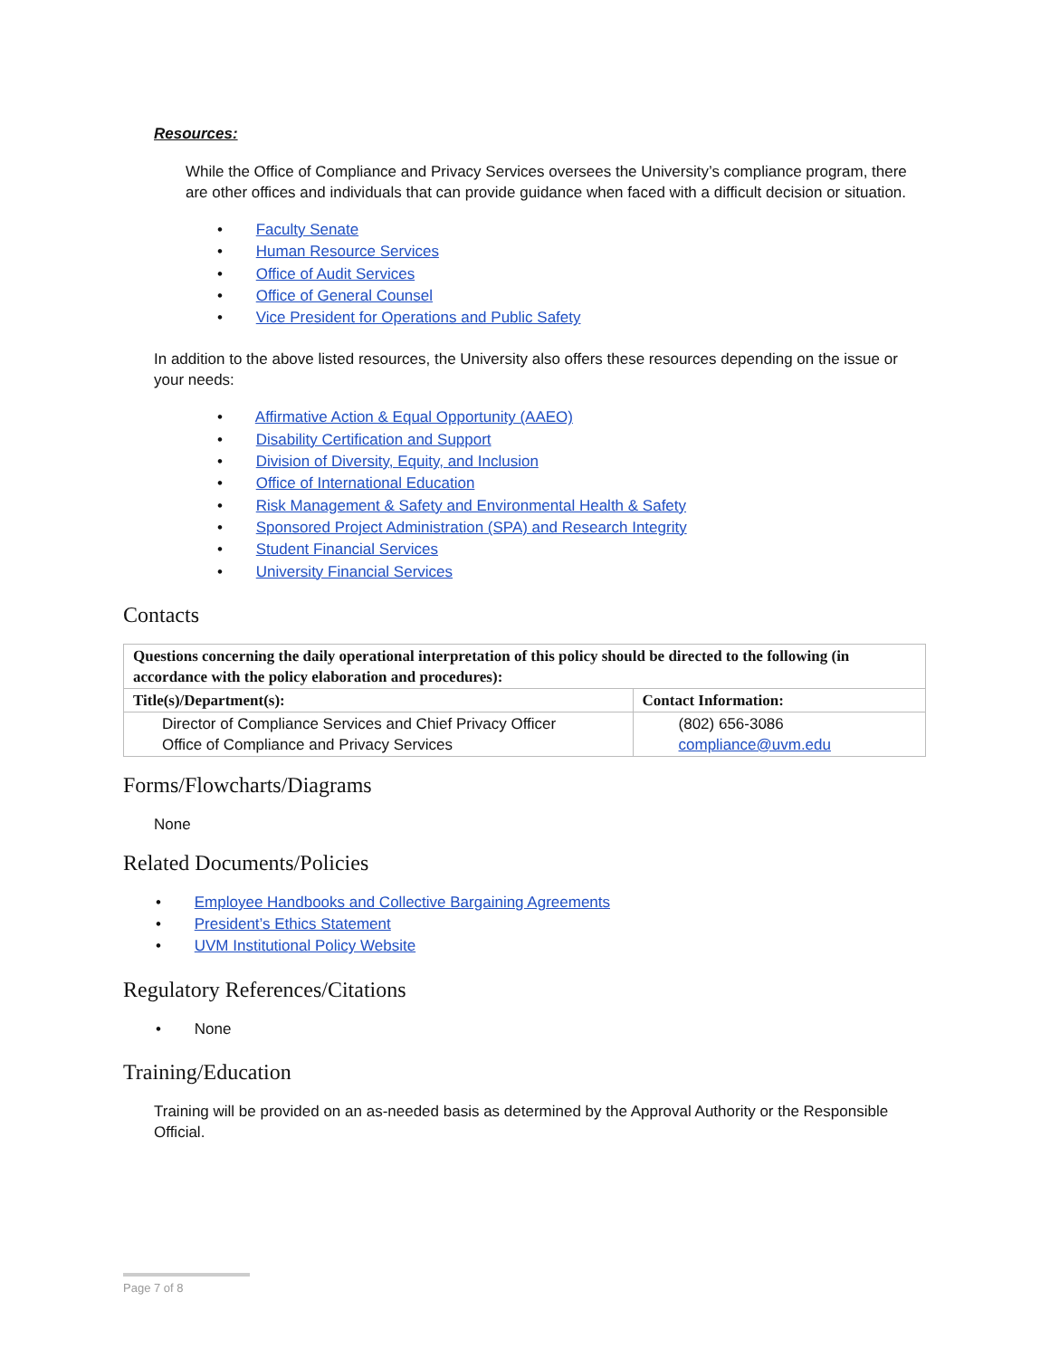Resources:
While the Office of Compliance and Privacy Services oversees the University’s compliance program, there are other offices and individuals that can provide guidance when faced with a difficult decision or situation.
• Faculty Senate
• Human Resource Services
• Office of Audit Services
• Office of General Counsel
• Vice President for Operations and Public Safety
In addition to the above listed resources, the University also offers these resources depending on the issue or your needs:
• Affirmative Action & Equal Opportunity (AAEO)
• Disability Certification and Support
• Division of Diversity, Equity, and Inclusion
• Office of International Education
• Risk Management & Safety and Environmental Health & Safety
• Sponsored Project Administration (SPA) and Research Integrity
• Student Financial Services
• University Financial Services
Contacts
| Questions concerning the daily operational interpretation of this policy should be directed to the following (in accordance with the policy elaboration and procedures): | |
| --- | --- |
| Title(s)/Department(s): | Contact Information: |
| Director of Compliance Services and Chief Privacy Officer Office of Compliance and Privacy Services | (802) 656-3086 compliance@uvm.edu |
Forms/Flowcharts/Diagrams
None
Related Documents/Policies
• Employee Handbooks and Collective Bargaining Agreements
• President’s Ethics Statement
• UVM Institutional Policy Website
Regulatory References/Citations
• None
Training/Education
Training will be provided on an as-needed basis as determined by the Approval Authority or the Responsible Official.
Page 7 of 8